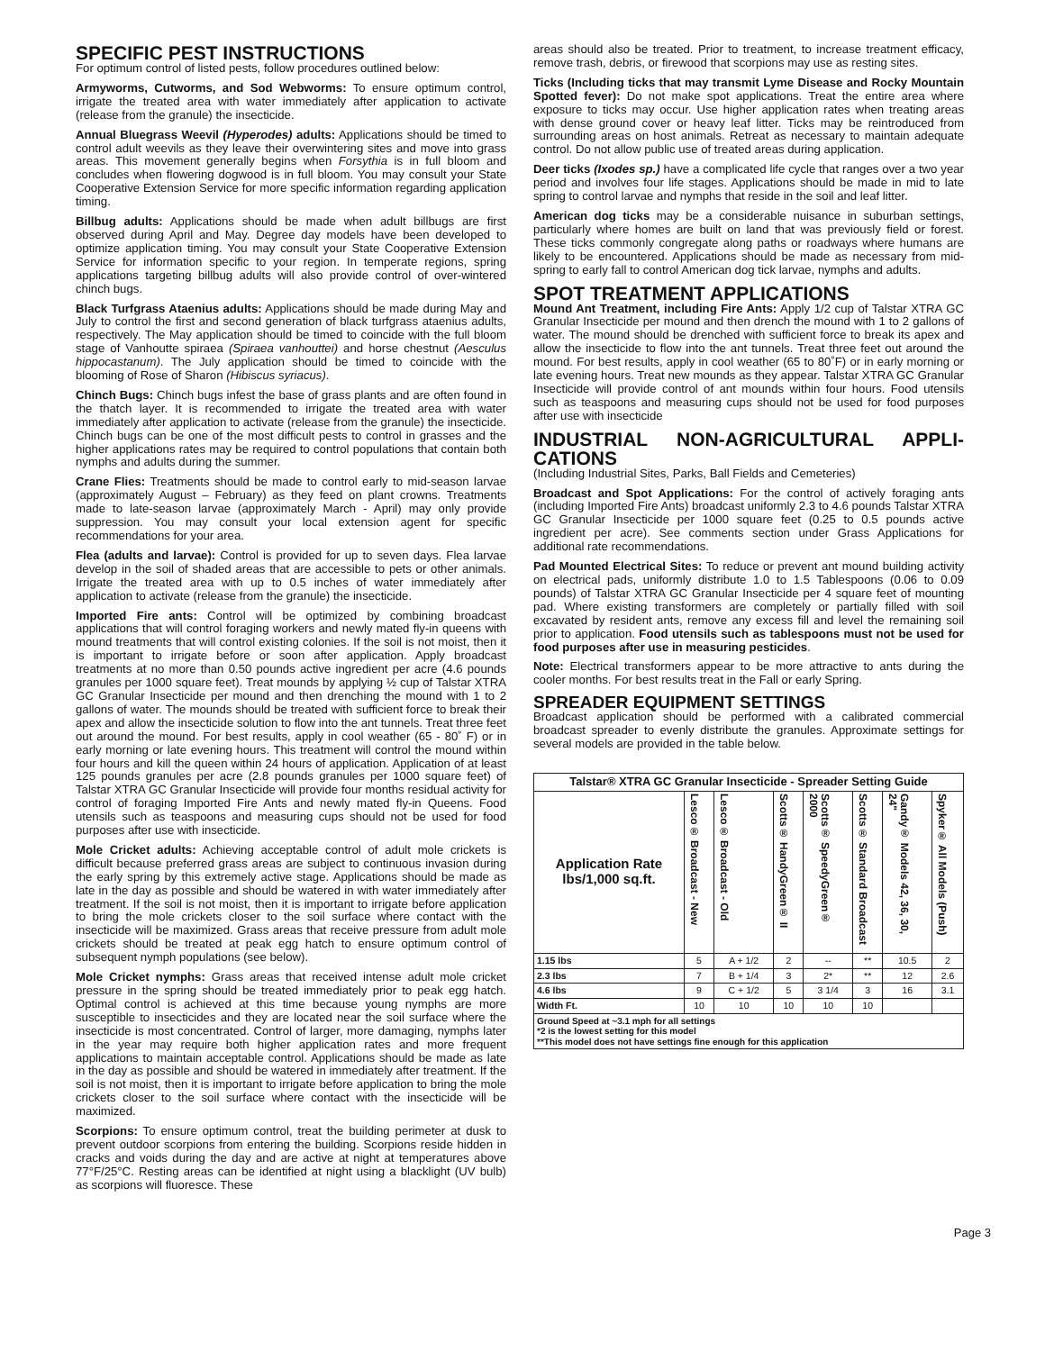SPECIFIC PEST INSTRUCTIONS
For optimum control of listed pests, follow procedures outlined below:
Armyworms, Cutworms, and Sod Webworms: To ensure optimum control, irrigate the treated area with water immediately after application to activate (release from the granule) the insecticide.
Annual Bluegrass Weevil (Hyperodes) adults: Applications should be timed to control adult weevils as they leave their overwintering sites and move into grass areas. This movement generally begins when Forsythia is in full bloom and concludes when flowering dogwood is in full bloom. You may consult your State Cooperative Extension Service for more specific information regarding application timing.
Billbug adults: Applications should be made when adult billbugs are first observed during April and May. Degree day models have been developed to optimize application timing. You may consult your State Cooperative Extension Service for information specific to your region. In temperate regions, spring applications targeting billbug adults will also provide control of over-wintered chinch bugs.
Black Turfgrass Ataenius adults: Applications should be made during May and July to control the first and second generation of black turfgrass ataenius adults, respectively. The May application should be timed to coincide with the full bloom stage of Vanhoutte spiraea (Spiraea vanhouttei) and horse chestnut (Aesculus hippocastanum). The July application should be timed to coincide with the blooming of Rose of Sharon (Hibiscus syriacus).
Chinch Bugs: Chinch bugs infest the base of grass plants and are often found in the thatch layer. It is recommended to irrigate the treated area with water immediately after application to activate (release from the granule) the insecticide. Chinch bugs can be one of the most difficult pests to control in grasses and the higher applications rates may be required to control populations that contain both nymphs and adults during the summer.
Crane Flies: Treatments should be made to control early to mid-season larvae (approximately August – February) as they feed on plant crowns. Treatments made to late-season larvae (approximately March - April) may only provide suppression. You may consult your local extension agent for specific recommendations for your area.
Flea (adults and larvae): Control is provided for up to seven days. Flea larvae develop in the soil of shaded areas that are accessible to pets or other animals. Irrigate the treated area with up to 0.5 inches of water immediately after application to activate (release from the granule) the insecticide.
Imported Fire ants: Control will be optimized by combining broadcast applications that will control foraging workers and newly mated fly-in queens with mound treatments that will control existing colonies. If the soil is not moist, then it is important to irrigate before or soon after application. Apply broadcast treatments at no more than 0.50 pounds active ingredient per acre (4.6 pounds granules per 1000 square feet). Treat mounds by applying ½ cup of Talstar XTRA GC Granular Insecticide per mound and then drenching the mound with 1 to 2 gallons of water. The mounds should be treated with sufficient force to break their apex and allow the insecticide solution to flow into the ant tunnels. Treat three feet out around the mound. For best results, apply in cool weather (65 - 80˚ F) or in early morning or late evening hours. This treatment will control the mound within four hours and kill the queen within 24 hours of application. Application of at least 125 pounds granules per acre (2.8 pounds granules per 1000 square feet) of Talstar XTRA GC Granular Insecticide will provide four months residual activity for control of foraging Imported Fire Ants and newly mated fly-in Queens. Food utensils such as teaspoons and measuring cups should not be used for food purposes after use with insecticide.
Mole Cricket adults: Achieving acceptable control of adult mole crickets is difficult because preferred grass areas are subject to continuous invasion during the early spring by this extremely active stage. Applications should be made as late in the day as possible and should be watered in with water immediately after treatment. If the soil is not moist, then it is important to irrigate before application to bring the mole crickets closer to the soil surface where contact with the insecticide will be maximized. Grass areas that receive pressure from adult mole crickets should be treated at peak egg hatch to ensure optimum control of subsequent nymph populations (see below).
Mole Cricket nymphs: Grass areas that received intense adult mole cricket pressure in the spring should be treated immediately prior to peak egg hatch. Optimal control is achieved at this time because young nymphs are more susceptible to insecticides and they are located near the soil surface where the insecticide is most concentrated. Control of larger, more damaging, nymphs later in the year may require both higher application rates and more frequent applications to maintain acceptable control. Applications should be made as late in the day as possible and should be watered in immediately after treatment. If the soil is not moist, then it is important to irrigate before application to bring the mole crickets closer to the soil surface where contact with the insecticide will be maximized.
Scorpions: To ensure optimum control, treat the building perimeter at dusk to prevent outdoor scorpions from entering the building. Scorpions reside hidden in cracks and voids during the day and are active at night at temperatures above 77°F/25°C. Resting areas can be identified at night using a blacklight (UV bulb) as scorpions will fluoresce. These
areas should also be treated. Prior to treatment, to increase treatment efficacy, remove trash, debris, or firewood that scorpions may use as resting sites.
Ticks (Including ticks that may transmit Lyme Disease and Rocky Mountain Spotted fever): Do not make spot applications. Treat the entire area where exposure to ticks may occur. Use higher application rates when treating areas with dense ground cover or heavy leaf litter. Ticks may be reintroduced from surrounding areas on host animals. Retreat as necessary to maintain adequate control. Do not allow public use of treated areas during application.
Deer ticks (Ixodes sp.) have a complicated life cycle that ranges over a two year period and involves four life stages. Applications should be made in mid to late spring to control larvae and nymphs that reside in the soil and leaf litter.
American dog ticks may be a considerable nuisance in suburban settings, particularly where homes are built on land that was previously field or forest. These ticks commonly congregate along paths or roadways where humans are likely to be encountered. Applications should be made as necessary from mid-spring to early fall to control American dog tick larvae, nymphs and adults.
SPOT TREATMENT APPLICATIONS
Mound Ant Treatment, including Fire Ants: Apply 1/2 cup of Talstar XTRA GC Granular Insecticide per mound and then drench the mound with 1 to 2 gallons of water. The mound should be drenched with sufficient force to break its apex and allow the insecticide to flow into the ant tunnels. Treat three feet out around the mound. For best results, apply in cool weather (65 to 80˚F) or in early morning or late evening hours. Treat new mounds as they appear. Talstar XTRA GC Granular Insecticide will provide control of ant mounds within four hours. Food utensils such as teaspoons and measuring cups should not be used for food purposes after use with insecticide
INDUSTRIAL NON-AGRICULTURAL APPLI-CATIONS
(Including Industrial Sites, Parks, Ball Fields and Cemeteries)
Broadcast and Spot Applications: For the control of actively foraging ants (including Imported Fire Ants) broadcast uniformly 2.3 to 4.6 pounds Talstar XTRA GC Granular Insecticide per 1000 square feet (0.25 to 0.5 pounds active ingredient per acre). See comments section under Grass Applications for additional rate recommendations.
Pad Mounted Electrical Sites: To reduce or prevent ant mound building activity on electrical pads, uniformly distribute 1.0 to 1.5 Tablespoons (0.06 to 0.09 pounds) of Talstar XTRA GC Granular Insecticide per 4 square feet of mounting pad. Where existing transformers are completely or partially filled with soil excavated by resident ants, remove any excess fill and level the remaining soil prior to application. Food utensils such as tablespoons must not be used for food purposes after use in measuring pesticides.
Note: Electrical transformers appear to be more attractive to ants during the cooler months. For best results treat in the Fall or early Spring.
SPREADER EQUIPMENT SETTINGS
Broadcast application should be performed with a calibrated commercial broadcast spreader to evenly distribute the granules. Approximate settings for several models are provided in the table below.
| Talstar® XTRA GC Granular Insecticide - Spreader Setting Guide | | | | | | | |
| --- | --- | --- | --- | --- | --- | --- | --- |
| Application Rate lbs/1,000 sq.ft. | Lesco® Broadcast - New | Lesco® Broadcast - Old | Scotts® HandyGreen® II | Scotts® SpeedyGreen® 2000 | Scotts® Standard Broadcast | Gandy® Models 42, 36, 30, 24" | Spyker® All Models (Push) |
| 1.15 lbs | 5 | A + 1/2 | 2 | -- | ** | 10.5 | 2 |
| 2.3 lbs | 7 | B + 1/4 | 3 | 2* | ** | 12 | 2.6 |
| 4.6 lbs | 9 | C + 1/2 | 5 | 3 1/4 | 3 | 16 | 3.1 |
| Width Ft. | 10 | 10 | 10 | 10 | 10 | | |
| Ground Speed at ~3.1 mph for all settings *2 is the lowest setting for this model **This model does not have settings fine enough for this application | | | | | | | |
Page 3